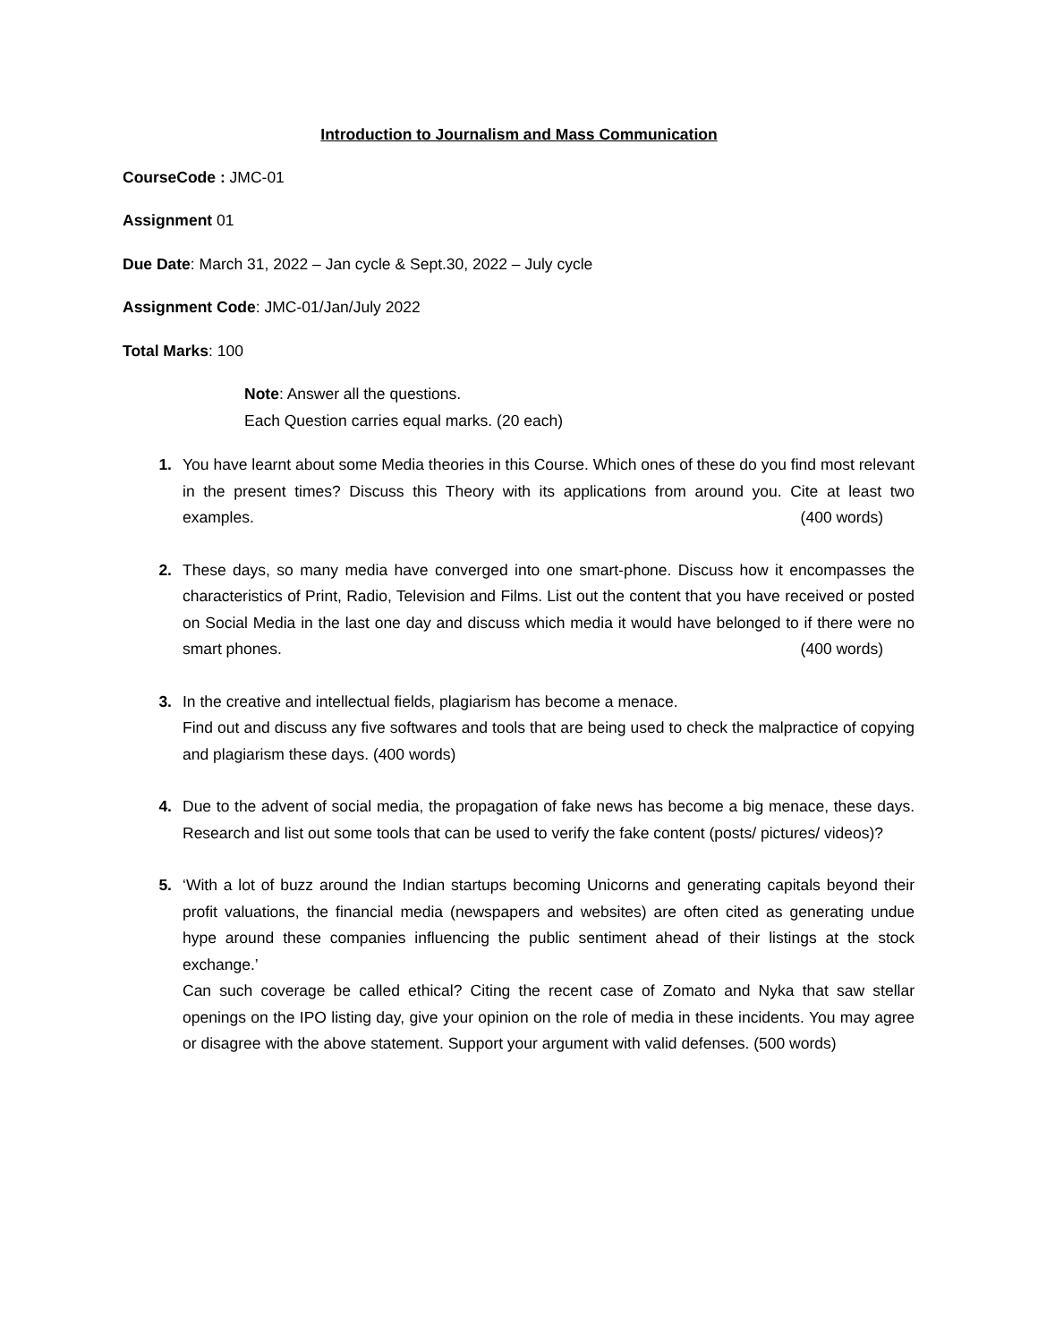Introduction to Journalism and Mass Communication
CourseCode : JMC-01
Assignment 01
Due Date: March 31, 2022 – Jan cycle & Sept.30, 2022 – July cycle
Assignment Code: JMC-01/Jan/July 2022
Total Marks: 100
Note: Answer all the questions.
Each Question carries equal marks. (20 each)
1. You have learnt about some Media theories in this Course. Which ones of these do you find most relevant in the present times? Discuss this Theory with its applications from around you. Cite at least two examples. (400 words)
2. These days, so many media have converged into one smart-phone. Discuss how it encompasses the characteristics of Print, Radio, Television and Films. List out the content that you have received or posted on Social Media in the last one day and discuss which media it would have belonged to if there were no smart phones. (400 words)
3. In the creative and intellectual fields, plagiarism has become a menace.
Find out and discuss any five softwares and tools that are being used to check the malpractice of copying and plagiarism these days. (400 words)
4. Due to the advent of social media, the propagation of fake news has become a big menace, these days. Research and list out some tools that can be used to verify the fake content (posts/ pictures/ videos)?
5. ‘With a lot of buzz around the Indian startups becoming Unicorns and generating capitals beyond their profit valuations, the financial media (newspapers and websites) are often cited as generating undue hype around these companies influencing the public sentiment ahead of their listings at the stock exchange.’
Can such coverage be called ethical? Citing the recent case of Zomato and Nyka that saw stellar openings on the IPO listing day, give your opinion on the role of media in these incidents. You may agree or disagree with the above statement. Support your argument with valid defenses. (500 words)